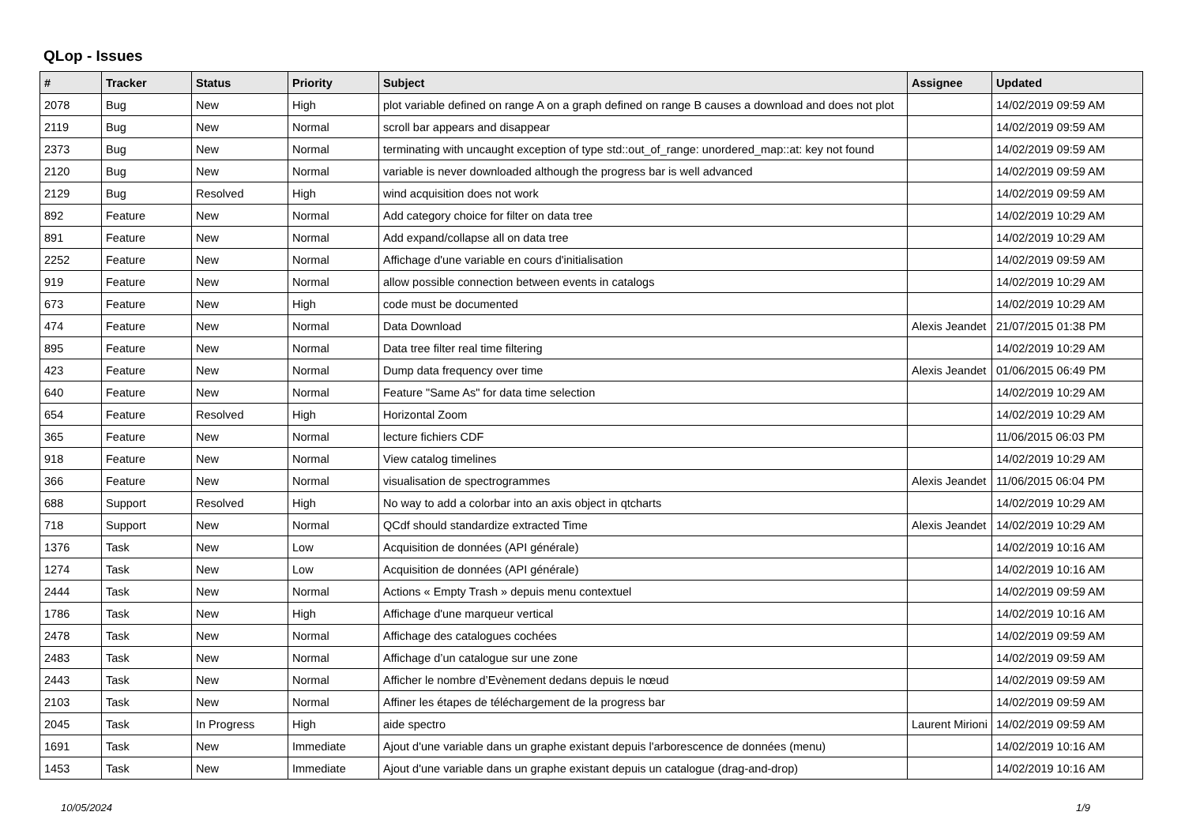QLop - Issues
| # | Tracker | Status | Priority | Subject | Assignee | Updated |
| --- | --- | --- | --- | --- | --- | --- |
| 2078 | Bug | New | High | plot variable defined on range A on a graph defined on range B causes a download and does not plot | | 14/02/2019 09:59 AM |
| 2119 | Bug | New | Normal | scroll bar appears and disappear | | 14/02/2019 09:59 AM |
| 2373 | Bug | New | Normal | terminating with uncaught exception of type std::out_of_range: unordered_map::at: key not found | | 14/02/2019 09:59 AM |
| 2120 | Bug | New | Normal | variable is never downloaded although the progress bar is well advanced | | 14/02/2019 09:59 AM |
| 2129 | Bug | Resolved | High | wind acquisition does not work | | 14/02/2019 09:59 AM |
| 892 | Feature | New | Normal | Add category choice for filter on data tree | | 14/02/2019 10:29 AM |
| 891 | Feature | New | Normal | Add expand/collapse all on data tree | | 14/02/2019 10:29 AM |
| 2252 | Feature | New | Normal | Affichage d'une variable en cours d'initialisation | | 14/02/2019 09:59 AM |
| 919 | Feature | New | Normal | allow possible connection between events in catalogs | | 14/02/2019 10:29 AM |
| 673 | Feature | New | High | code must be documented | | 14/02/2019 10:29 AM |
| 474 | Feature | New | Normal | Data Download | Alexis Jeandet | 21/07/2015 01:38 PM |
| 895 | Feature | New | Normal | Data tree filter real time filtering | | 14/02/2019 10:29 AM |
| 423 | Feature | New | Normal | Dump data frequency over time | Alexis Jeandet | 01/06/2015 06:49 PM |
| 640 | Feature | New | Normal | Feature "Same As" for data time selection | | 14/02/2019 10:29 AM |
| 654 | Feature | Resolved | High | Horizontal Zoom | | 14/02/2019 10:29 AM |
| 365 | Feature | New | Normal | lecture fichiers CDF | | 11/06/2015 06:03 PM |
| 918 | Feature | New | Normal | View catalog timelines | | 14/02/2019 10:29 AM |
| 366 | Feature | New | Normal | visualisation de spectrogrammes | Alexis Jeandet | 11/06/2015 06:04 PM |
| 688 | Support | Resolved | High | No way to add a colorbar into an axis object in qtcharts | | 14/02/2019 10:29 AM |
| 718 | Support | New | Normal | QCdf should standardize extracted Time | Alexis Jeandet | 14/02/2019 10:29 AM |
| 1376 | Task | New | Low | Acquisition de données (API générale) | | 14/02/2019 10:16 AM |
| 1274 | Task | New | Low | Acquisition de données (API générale) | | 14/02/2019 10:16 AM |
| 2444 | Task | New | Normal | Actions « Empty Trash » depuis menu contextuel | | 14/02/2019 09:59 AM |
| 1786 | Task | New | High | Affichage d'une marqueur vertical | | 14/02/2019 10:16 AM |
| 2478 | Task | New | Normal | Affichage des catalogues cochées | | 14/02/2019 09:59 AM |
| 2483 | Task | New | Normal | Affichage d’un catalogue sur une zone | | 14/02/2019 09:59 AM |
| 2443 | Task | New | Normal | Afficher le nombre d’Evènement dedans depuis le nœud | | 14/02/2019 09:59 AM |
| 2103 | Task | New | Normal | Affiner les étapes de téléchargement de la progress bar | | 14/02/2019 09:59 AM |
| 2045 | Task | In Progress | High | aide spectro | Laurent Mirioni | 14/02/2019 09:59 AM |
| 1691 | Task | New | Immediate | Ajout d'une variable dans un graphe existant depuis l'arborescence de données (menu) | | 14/02/2019 10:16 AM |
| 1453 | Task | New | Immediate | Ajout d'une variable dans un graphe existant depuis un catalogue (drag-and-drop) | | 14/02/2019 10:16 AM |
10/05/2024 1/9